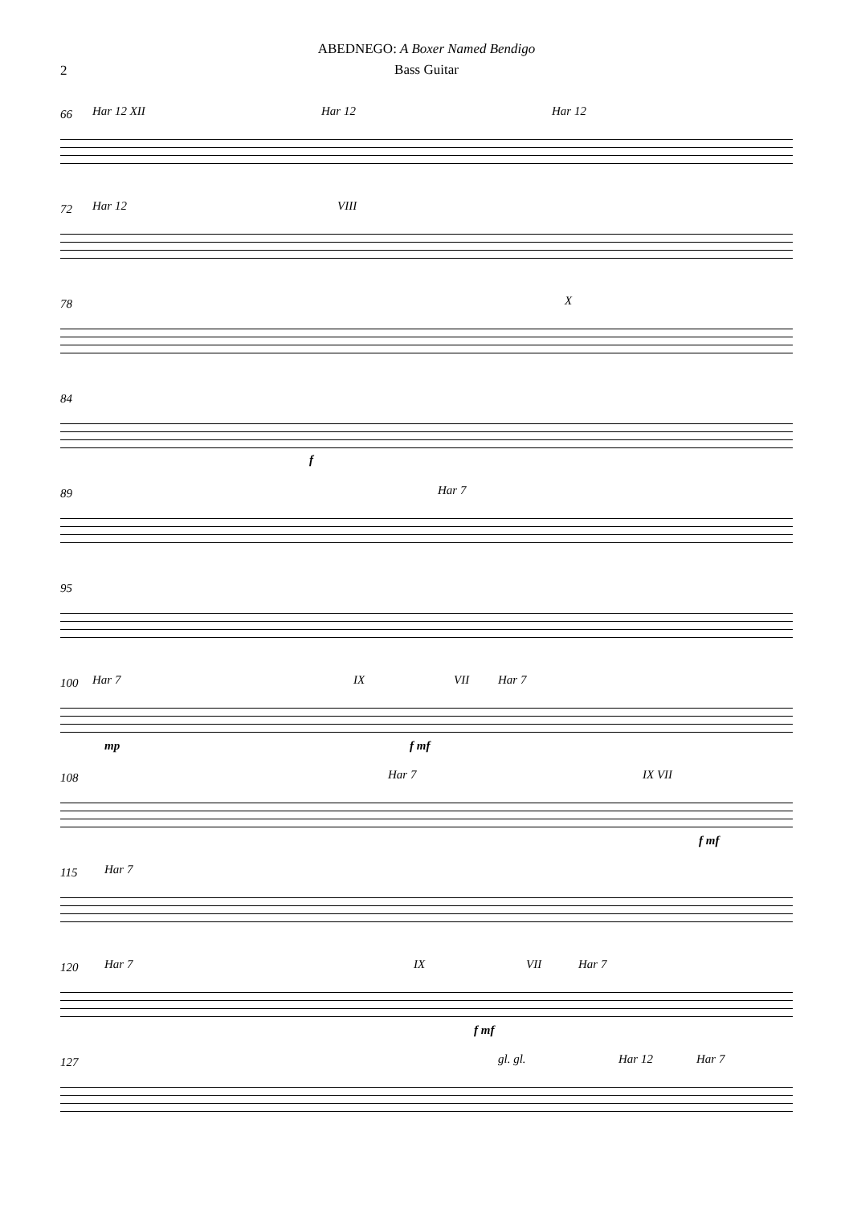2
ABEDNEGO: A Boxer Named Bendigo
Bass Guitar
66 Har 12 XII Har 12 Har 12
72 Har 12 VIII
78 X
84
f
89 Har 7
95
100 Har 7 IX VII Har 7
mp f mf
108 Har 7 IX VII
f mf
115 Har 7
120 Har 7 IX VII Har 7
f mf
127 gl. gl. Har 12 Har 7